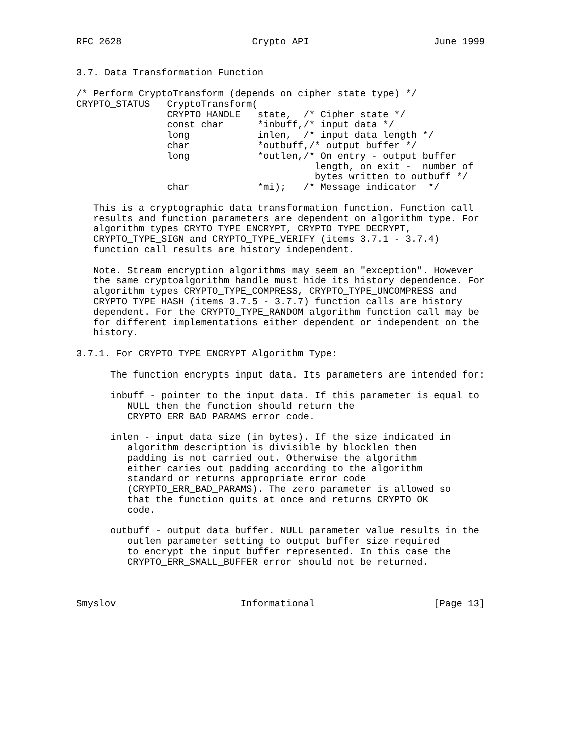RFC 2628                       Crypto API                      June 1999


3.7. Data Transformation Function

/* Perform CryptoTransform (depends on cipher state type) */
CRYPTO_STATUS   CryptoTransform(
                CRYPTO_HANDLE   state,  /* Cipher state */
                const char      *inbuff,/* input data */
                long            inlen,  /* input data length */
                char            *outbuff,/* output buffer */
                long            *outlen,/* On entry - output buffer
                                          length, on exit -  number of
                                          bytes written to outbuff */
                char            *mi);   /* Message indicator  */

   This is a cryptographic data transformation function. Function call
   results and function parameters are dependent on algorithm type. For
   algorithm types CRYTO_TYPE_ENCRYPT, CRYPTO_TYPE_DECRYPT,
   CRYPTO_TYPE_SIGN and CRYPTO_TYPE_VERIFY (items 3.7.1 - 3.7.4)
   function call results are history independent.

   Note. Stream encryption algorithms may seem an "exception". However
   the same cryptoalgorithm handle must hide its history dependence. For
   algorithm types CRYPTO_TYPE_COMPRESS, CRYPTO_TYPE_UNCOMPRESS and
   CRYPTO_TYPE_HASH (items 3.7.5 - 3.7.7) function calls are history
   dependent. For the CRYPTO_TYPE_RANDOM algorithm function call may be
   for different implementations either dependent or independent on the
   history.

3.7.1. For CRYPTO_TYPE_ENCRYPT Algorithm Type:

      The function encrypts input data. Its parameters are intended for:

      inbuff - pointer to the input data. If this parameter is equal to
         NULL then the function should return the
         CRYPTO_ERR_BAD_PARAMS error code.

      inlen - input data size (in bytes). If the size indicated in
         algorithm description is divisible by blocklen then
         padding is not carried out. Otherwise the algorithm
         either caries out padding according to the algorithm
         standard or returns appropriate error code
         (CRYPTO_ERR_BAD_PARAMS). The zero parameter is allowed so
         that the function quits at once and returns CRYPTO_OK
         code.

      outbuff - output data buffer. NULL parameter value results in the
         outlen parameter setting to output buffer size required
         to encrypt the input buffer represented. In this case the
         CRYPTO_ERR_SMALL_BUFFER error should not be returned.



Smyslov                      Informational                     [Page 13]